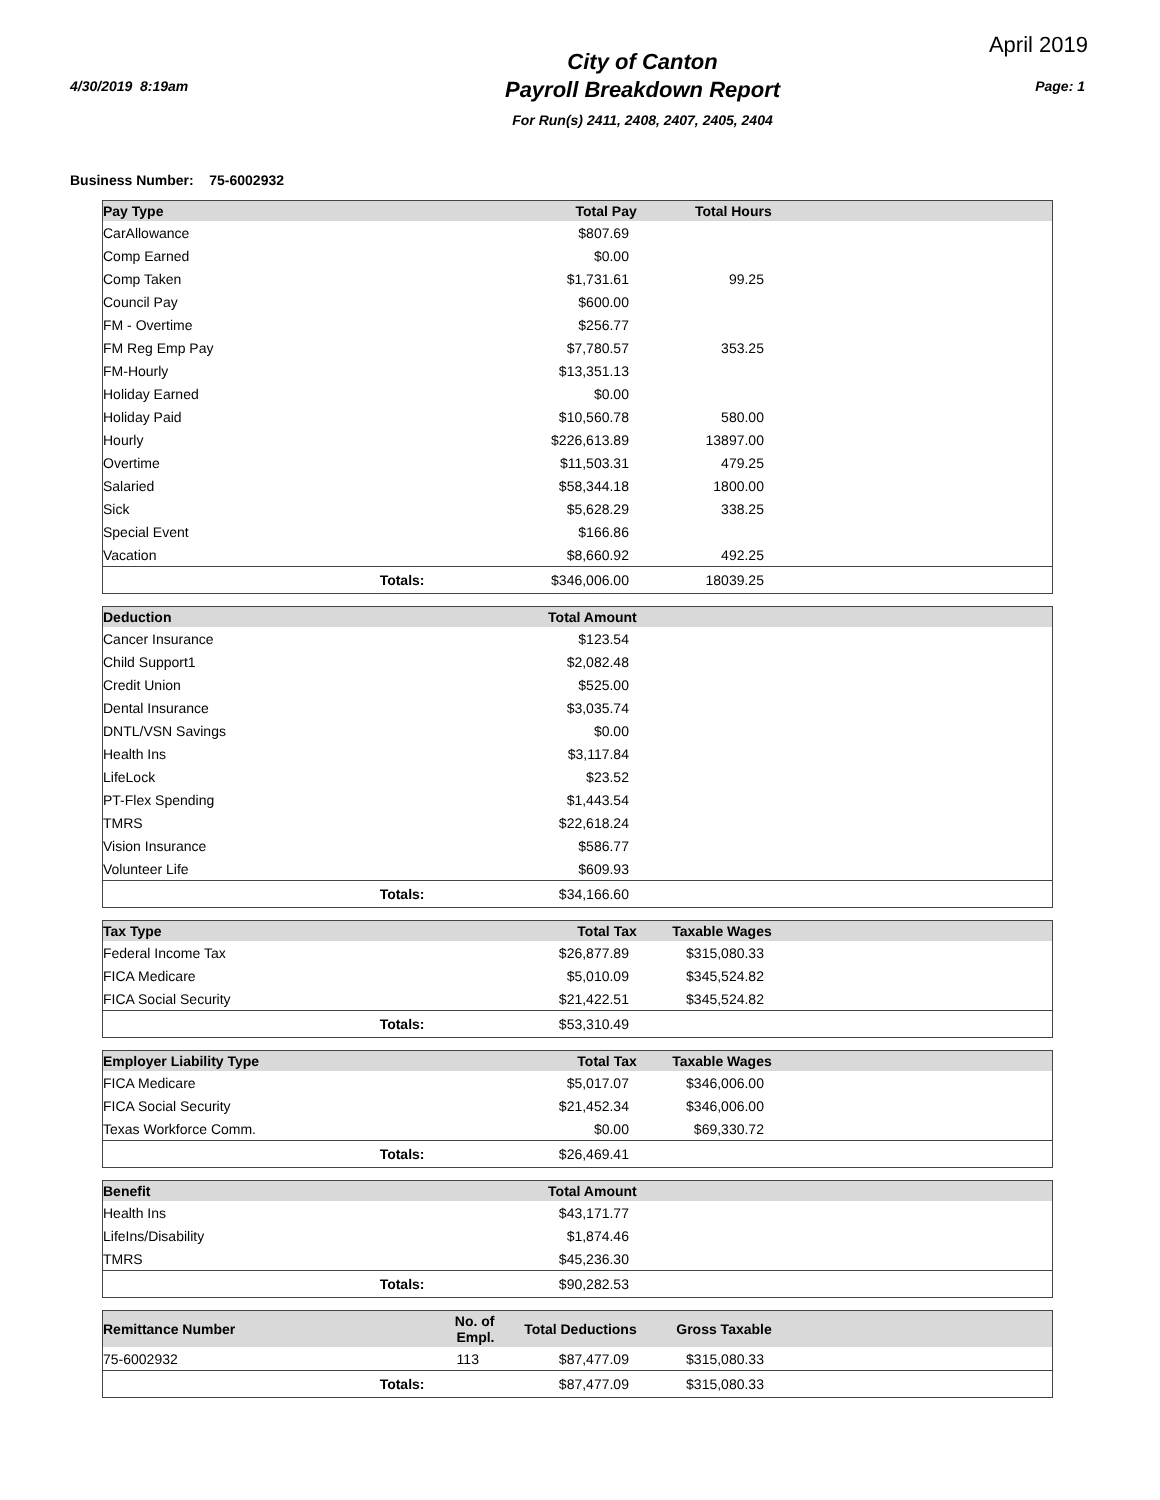April 2019
4/30/2019 8:19am
City of Canton
Payroll Breakdown Report
For Run(s) 2411, 2408, 2407, 2405, 2404
Page: 1
Business Number: 75-6002932
| Pay Type | | | Total Pay | Total Hours | |
| --- | --- | --- | --- | --- | --- |
| CarAllowance | | | $807.69 | | |
| Comp Earned | | | $0.00 | | |
| Comp Taken | | | $1,731.61 | 99.25 | |
| Council Pay | | | $600.00 | | |
| FM - Overtime | | | $256.77 | | |
| FM Reg Emp Pay | | | $7,780.57 | 353.25 | |
| FM-Hourly | | | $13,351.13 | | |
| Holiday Earned | | | $0.00 | | |
| Holiday Paid | | | $10,560.78 | 580.00 | |
| Hourly | | | $226,613.89 | 13897.00 | |
| Overtime | | | $11,503.31 | 479.25 | |
| Salaried | | | $58,344.18 | 1800.00 | |
| Sick | | | $5,628.29 | 338.25 | |
| Special Event | | | $166.86 | | |
| Vacation | | | $8,660.92 | 492.25 | |
| | Totals: | | $346,006.00 | 18039.25 | |
| Deduction | | | Total Amount | | |
| --- | --- | --- | --- | --- | --- |
| Cancer Insurance | | | $123.54 | | |
| Child Support1 | | | $2,082.48 | | |
| Credit Union | | | $525.00 | | |
| Dental Insurance | | | $3,035.74 | | |
| DNTL/VSN Savings | | | $0.00 | | |
| Health Ins | | | $3,117.84 | | |
| LifeLock | | | $23.52 | | |
| PT-Flex Spending | | | $1,443.54 | | |
| TMRS | | | $22,618.24 | | |
| Vision Insurance | | | $586.77 | | |
| Volunteer Life | | | $609.93 | | |
| | Totals: | | $34,166.60 | | |
| Tax Type | | | Total Tax | Taxable Wages | |
| --- | --- | --- | --- | --- | --- |
| Federal Income Tax | | | $26,877.89 | $315,080.33 | |
| FICA Medicare | | | $5,010.09 | $345,524.82 | |
| FICA Social Security | | | $21,422.51 | $345,524.82 | |
| | Totals: | | $53,310.49 | | |
| Employer Liability Type | | | Total Tax | Taxable Wages | |
| --- | --- | --- | --- | --- | --- |
| FICA Medicare | | | $5,017.07 | $346,006.00 | |
| FICA Social Security | | | $21,452.34 | $346,006.00 | |
| Texas Workforce Comm. | | | $0.00 | $69,330.72 | |
| | Totals: | | $26,469.41 | | |
| Benefit | | | Total Amount | | |
| --- | --- | --- | --- | --- | --- |
| Health Ins | | | $43,171.77 | | |
| LifeIns/Disability | | | $1,874.46 | | |
| TMRS | | | $45,236.30 | | |
| | Totals: | | $90,282.53 | | |
| Remittance Number | | No. of Empl. | Total Deductions | Gross Taxable | |
| --- | --- | --- | --- | --- | --- |
| 75-6002932 | | 113 | $87,477.09 | $315,080.33 | |
| | Totals: | | $87,477.09 | $315,080.33 | |